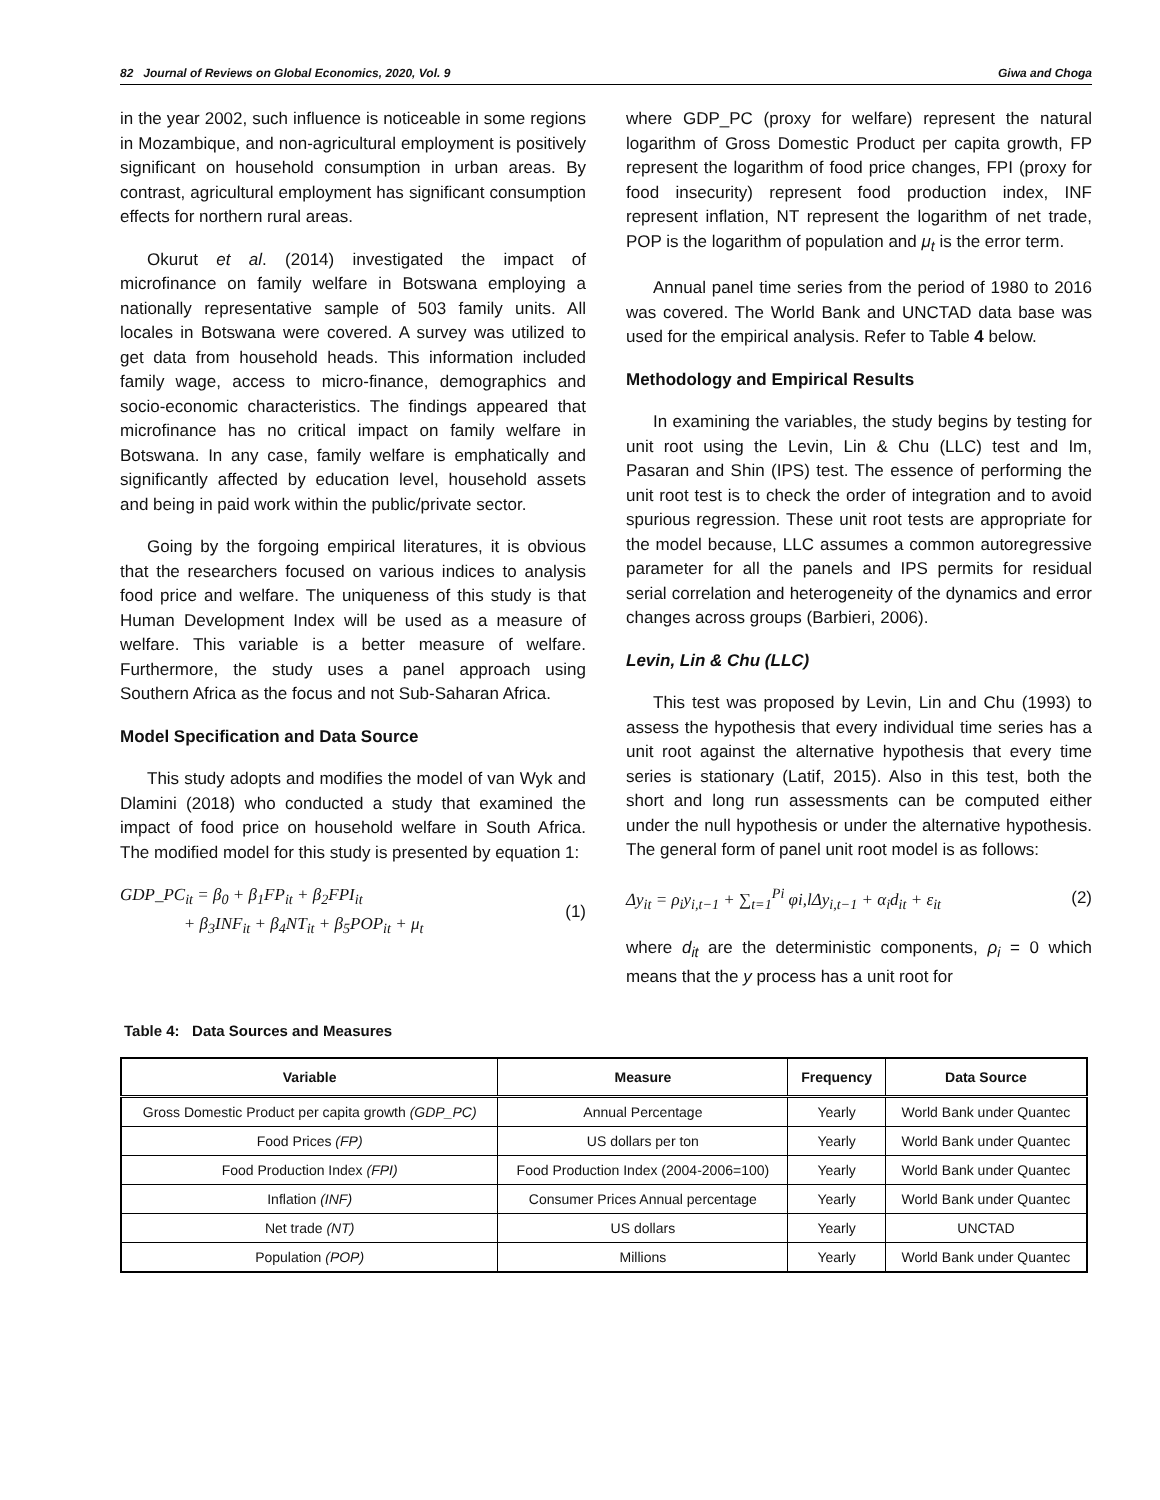82 Journal of Reviews on Global Economics, 2020, Vol. 9 Giwa and Choga
in the year 2002, such influence is noticeable in some regions in Mozambique, and non-agricultural employment is positively significant on household consumption in urban areas. By contrast, agricultural employment has significant consumption effects for northern rural areas.
Okurut et al. (2014) investigated the impact of microfinance on family welfare in Botswana employing a nationally representative sample of 503 family units. All locales in Botswana were covered. A survey was utilized to get data from household heads. This information included family wage, access to micro-finance, demographics and socio-economic characteristics. The findings appeared that microfinance has no critical impact on family welfare in Botswana. In any case, family welfare is emphatically and significantly affected by education level, household assets and being in paid work within the public/private sector.
Going by the forgoing empirical literatures, it is obvious that the researchers focused on various indices to analysis food price and welfare. The uniqueness of this study is that Human Development Index will be used as a measure of welfare. This variable is a better measure of welfare. Furthermore, the study uses a panel approach using Southern Africa as the focus and not Sub-Saharan Africa.
Model Specification and Data Source
This study adopts and modifies the model of van Wyk and Dlamini (2018) who conducted a study that examined the impact of food price on household welfare in South Africa. The modified model for this study is presented by equation 1:
GDP_PC<sub>it</sub> = β<sub>0</sub> + β<sub>1</sub>FP<sub>it</sub> + β<sub>2</sub>FPI<sub>it</sub>
+ β<sub>3</sub>INF<sub>it</sub> + β<sub>4</sub>NT<sub>it</sub> + β<sub>5</sub>POP<sub>it</sub> + μ<sub>t</sub>
(1)
where GDP_PC (proxy for welfare) represent the natural logarithm of Gross Domestic Product per capita growth, FP represent the logarithm of food price changes, FPI (proxy for food insecurity) represent food production index, INF represent inflation, NT represent the logarithm of net trade, POP is the logarithm of population and μ<sub>t</sub> is the error term.
Annual panel time series from the period of 1980 to 2016 was covered. The World Bank and UNCTAD data base was used for the empirical analysis. Refer to Table 4 below.
Methodology and Empirical Results
In examining the variables, the study begins by testing for unit root using the Levin, Lin & Chu (LLC) test and Im, Pasaran and Shin (IPS) test. The essence of performing the unit root test is to check the order of integration and to avoid spurious regression. These unit root tests are appropriate for the model because, LLC assumes a common autoregressive parameter for all the panels and IPS permits for residual serial correlation and heterogeneity of the dynamics and error changes across groups (Barbieri, 2006).
Levin, Lin & Chu (LLC)
This test was proposed by Levin, Lin and Chu (1993) to assess the hypothesis that every individual time series has a unit root against the alternative hypothesis that every time series is stationary (Latif, 2015). Also in this test, both the short and long run assessments can be computed either under the null hypothesis or under the alternative hypothesis. The general form of panel unit root model is as follows:
Δy<sub>it</sub> = ρ<sub>i</sub>y<sub>i,t−1</sub> + ∑<sub>t=1</sub><sup>Pi</sup> φi,lΔy<sub>i,t−1</sub> + α<sub>i</sub>d<sub>it</sub> + ε<sub>it</sub>
(2)
where d<sub>it</sub> are the deterministic components, ρ<sub>i</sub> = 0 which means that the y process has a unit root for
Table 4: Data Sources and Measures
| Variable | Measure | Frequency | Data Source |
| --- | --- | --- | --- |
| Gross Domestic Product per capita growth (GDP_PC) | Annual Percentage | Yearly | World Bank under Quantec |
| Food Prices (FP) | US dollars per ton | Yearly | World Bank under Quantec |
| Food Production Index (FPI) | Food Production Index (2004-2006=100) | Yearly | World Bank under Quantec |
| Inflation (INF) | Consumer Prices Annual percentage | Yearly | World Bank under Quantec |
| Net trade (NT) | US dollars | Yearly | UNCTAD |
| Population (POP) | Millions | Yearly | World Bank under Quantec |